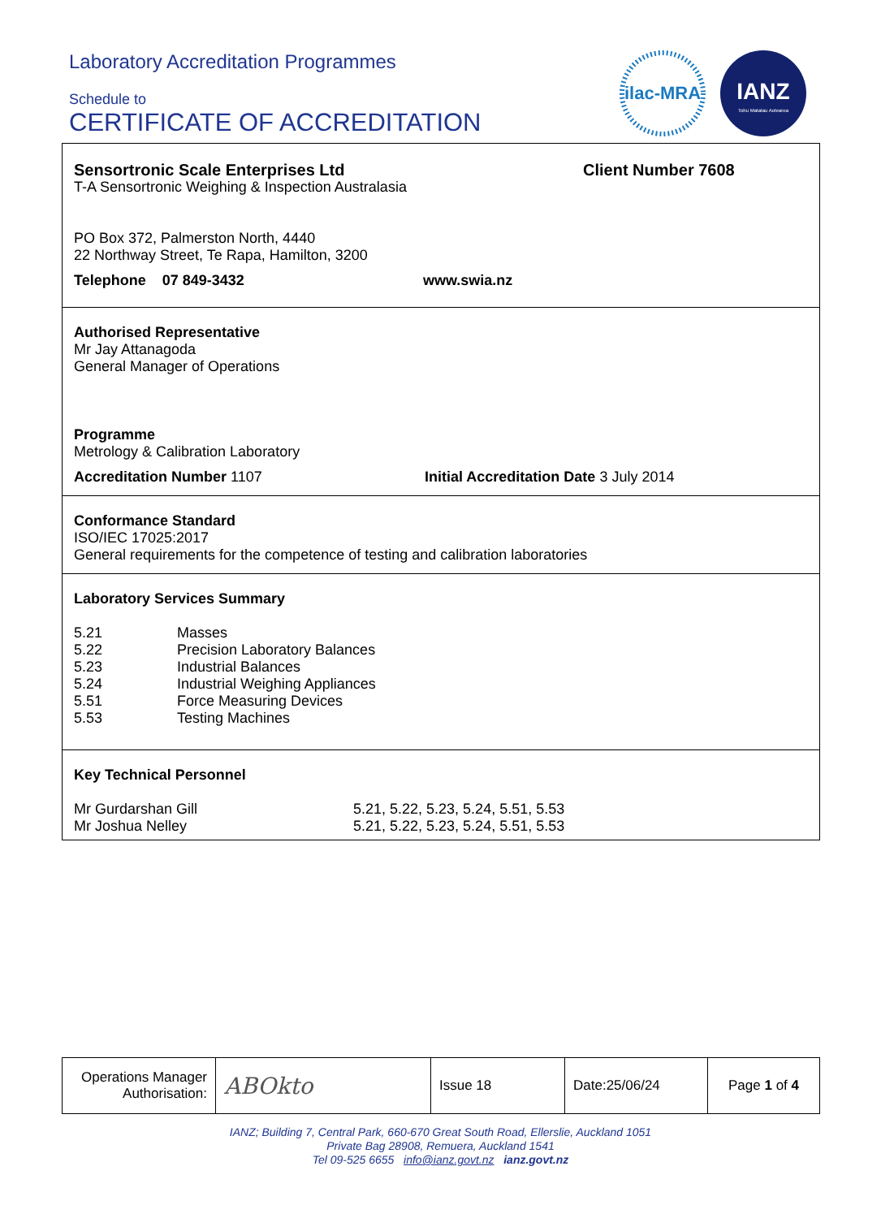Laboratory Accreditation Programmes
Schedule to
CERTIFICATE OF ACCREDITATION
ilac-MRA
IANZ
Tohu Matatau Aotearoa
Sensortronic Scale Enterprises Ltd Client Number 7608
T-A Sensortronic Weighing & Inspection Australasia
PO Box 372, Palmerston North, 4440
22 Northway Street, Te Rapa, Hamilton, 3200
Telephone 07 849-3432 www.swia.nz
Authorised Representative
Mr Jay Attanagoda
General Manager of Operations
Programme
Metrology & Calibration Laboratory
Accreditation Number 1107 Initial Accreditation Date 3 July 2014
Conformance Standard
ISO/IEC 17025:2017
General requirements for the competence of testing and calibration laboratories
Laboratory Services Summary
5.21
5.22
5.23
5.24
5.51
5.53 Masses
Precision Laboratory Balances
Industrial Balances
Industrial Weighing Appliances
Force Measuring Devices
Testing Machines
Key Technical Personnel
Mr Gurdarshan Gill
Mr Joshua Nelley 5.21, 5.22, 5.23, 5.24, 5.51, 5.53
5.21, 5.22, 5.23, 5.24, 5.51, 5.53
| Operations Manager Authorisation: | ABOkto | Issue 18 | Date:25/06/24 | Page 1 of 4 |
IANZ; Building 7, Central Park, 660-670 Great South Road, Ellerslie, Auckland 1051
Private Bag 28908, Remuera, Auckland 1541
Tel 09-525 6655 info@ianz.govt.nz ianz.govt.nz